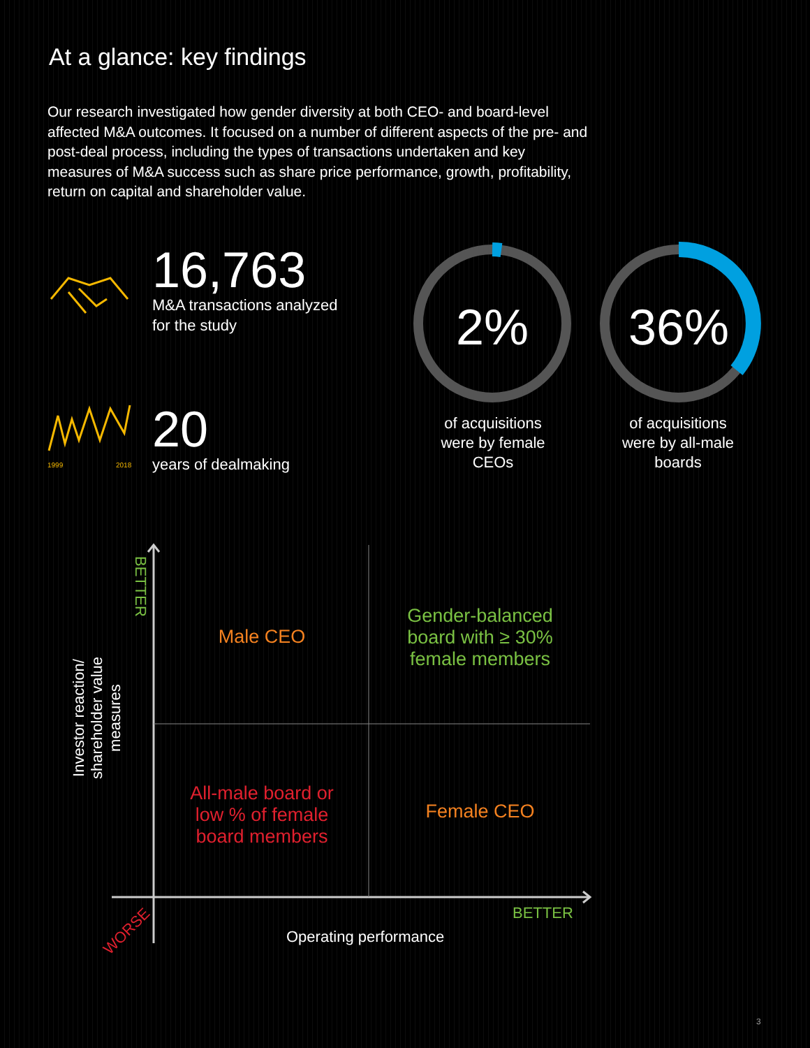At a glance: key findings
Our research investigated how gender diversity at both CEO- and board-level affected M&A outcomes. It focused on a number of different aspects of the pre- and post-deal process, including the types of transactions undertaken and key measures of M&A success such as share price performance, growth, profitability, return on capital and shareholder value.
16,763
M&A transactions analyzed
for the study
1999
2018
20
years of dealmaking
2%
36%
of acquisitions
were by female
CEOs
of acquisitions
were by all-male
boards
BETTER
Investor reaction/
shareholder value
measures
Male CEO
Gender-balanced board with ≥ 30% female members
All-male board or low % of female board members
Female CEO
BETTER
WORSE Operating performance
3